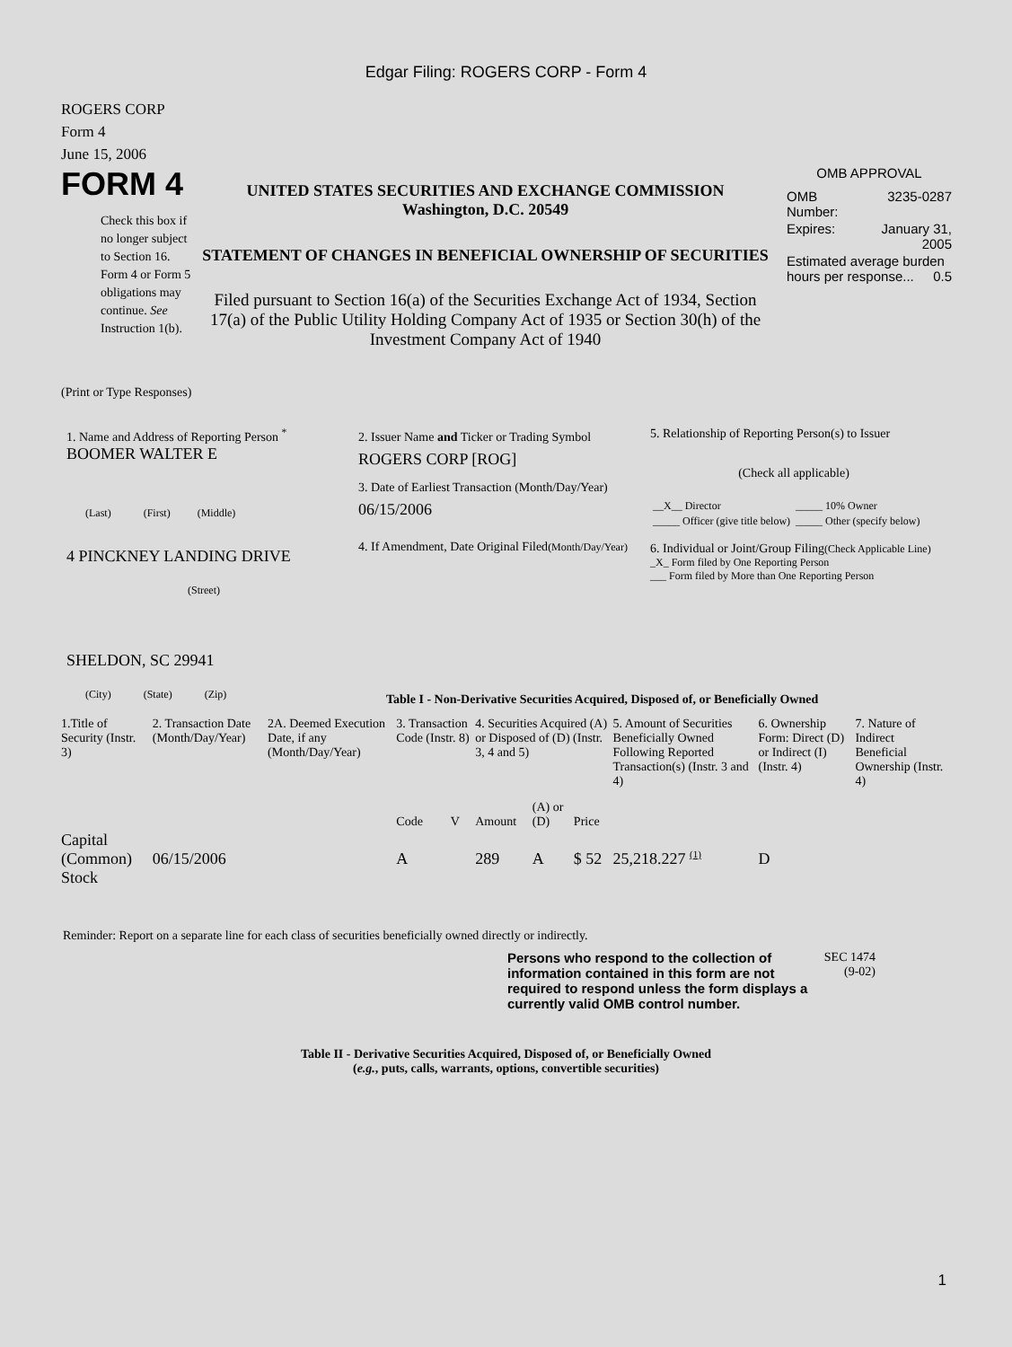Edgar Filing: ROGERS CORP - Form 4
ROGERS CORP
Form 4
June 15, 2006
FORM 4
Check this box if no longer subject to Section 16. Form 4 or Form 5 obligations may continue. See Instruction 1(b).
UNITED STATES SECURITIES AND EXCHANGE COMMISSION
Washington, D.C. 20549
STATEMENT OF CHANGES IN BENEFICIAL OWNERSHIP OF SECURITIES
Filed pursuant to Section 16(a) of the Securities Exchange Act of 1934, Section 17(a) of the Public Utility Holding Company Act of 1935 or Section 30(h) of the Investment Company Act of 1940
OMB APPROVAL
| OMB Number: | 3235-0287 |
| Expires: | January 31, 2005 |
| Estimated average burden hours per response... 0.5 | |
(Print or Type Responses)
1. Name and Address of Reporting Person <sup>*</sup>
BOOMER WALTER E
(Last) (First) (Middle)
4 PINCKNEY LANDING DRIVE
(Street)
SHELDON, SC 29941
(City) (State) (Zip)
2. Issuer Name and Ticker or Trading Symbol
ROGERS CORP [ROG]
3. Date of Earliest Transaction (Month/Day/Year)
06/15/2006
4. If Amendment, Date Original Filed(Month/Day/Year)
5. Relationship of Reporting Person(s) to Issuer
(Check all applicable)
| __X__ Director | _____ 10% Owner |
| _____ Officer (give title below) | _____ Other (specify below) |
6. Individual or Joint/Group Filing(Check Applicable Line)
_X_ Form filed by One Reporting Person
___ Form filed by More than One Reporting Person
Table I - Non-Derivative Securities Acquired, Disposed of, or Beneficially Owned
| 1.Title of Security (Instr. 3) | 2. Transaction Date (Month/Day/Year) | 2A. Deemed Execution Date, if any (Month/Day/Year) | 3. Transaction Code (Instr. 8) | | 4. Securities Acquired (A) or Disposed of (D) (Instr. 3, 4 and 5) | | | 5. Amount of Securities Beneficially Owned Following Reported Transaction(s) (Instr. 3 and 4) | 6. Ownership Form: Direct (D) or Indirect (I) (Instr. 4) | 7. Nature of Indirect Beneficial Ownership (Instr. 4) |
| --- | --- | --- | --- | --- | --- | --- | --- | --- | --- | --- |
| | | | Code | V | Amount | (A) or (D) | Price | | | |
| Capital (Common) Stock | 06/15/2006 | | A | | 289 | A | $ 52 | 25,218.227 <sup>(1)</sup> | D | |
Reminder: Report on a separate line for each class of securities beneficially owned directly or indirectly.
Persons who respond to the collection of information contained in this form are not required to respond unless the form displays a currently valid OMB control number.
SEC 1474 (9-02)
Table II - Derivative Securities Acquired, Disposed of, or Beneficially Owned
(e.g., puts, calls, warrants, options, convertible securities)
1